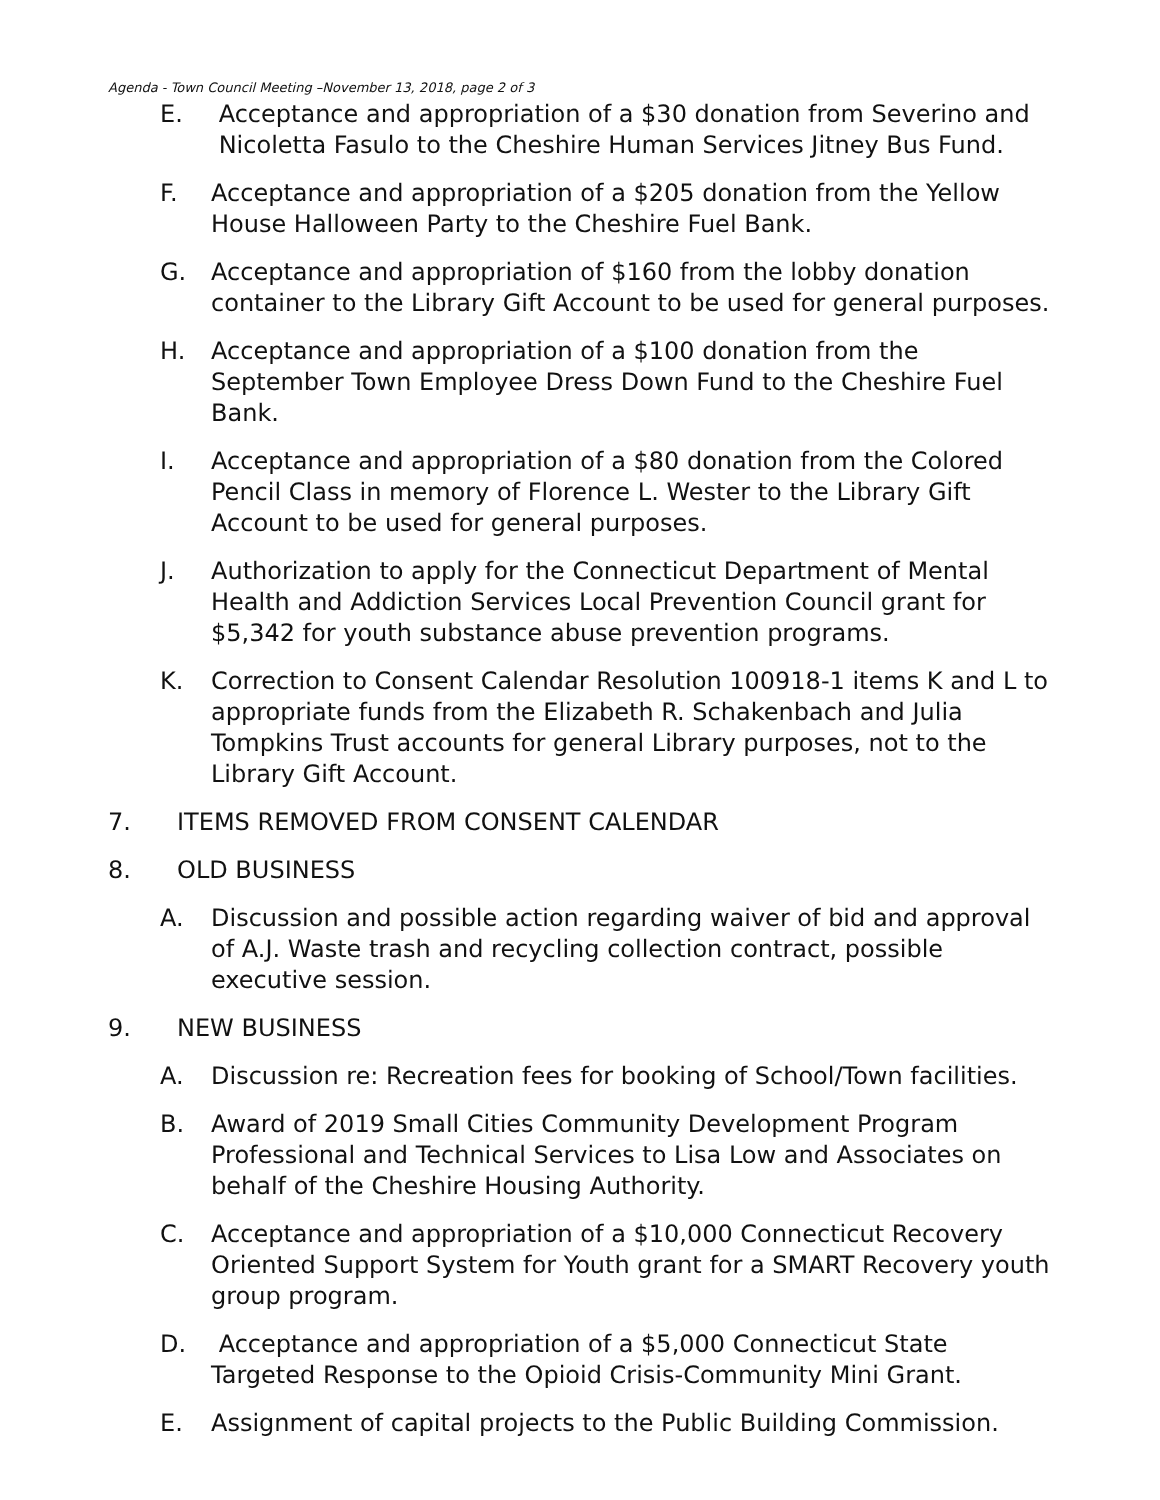Agenda - Town Council Meeting –November 13, 2018, page 2 of 3
E. Acceptance and appropriation of a $30 donation from Severino and Nicoletta Fasulo to the Cheshire Human Services Jitney Bus Fund.
F. Acceptance and appropriation of a $205 donation from the Yellow House Halloween Party to the Cheshire Fuel Bank.
G. Acceptance and appropriation of $160 from the lobby donation container to the Library Gift Account to be used for general purposes.
H. Acceptance and appropriation of a $100 donation from the September Town Employee Dress Down Fund to the Cheshire Fuel Bank.
I. Acceptance and appropriation of a $80 donation from the Colored Pencil Class in memory of Florence L. Wester to the Library Gift Account to be used for general purposes.
J. Authorization to apply for the Connecticut Department of Mental Health and Addiction Services Local Prevention Council grant for $5,342 for youth substance abuse prevention programs.
K. Correction to Consent Calendar Resolution 100918-1 items K and L to appropriate funds from the Elizabeth R. Schakenbach and Julia Tompkins Trust accounts for general Library purposes, not to the Library Gift Account.
7. ITEMS REMOVED FROM CONSENT CALENDAR
8. OLD BUSINESS
A. Discussion and possible action regarding waiver of bid and approval of A.J. Waste trash and recycling collection contract, possible executive session.
9. NEW BUSINESS
A. Discussion re: Recreation fees for booking of School/Town facilities.
B. Award of 2019 Small Cities Community Development Program Professional and Technical Services to Lisa Low and Associates on behalf of the Cheshire Housing Authority.
C. Acceptance and appropriation of a $10,000 Connecticut Recovery Oriented Support System for Youth grant for a SMART Recovery youth group program.
D. Acceptance and appropriation of a $5,000 Connecticut State Targeted Response to the Opioid Crisis-Community Mini Grant.
E. Assignment of capital projects to the Public Building Commission.